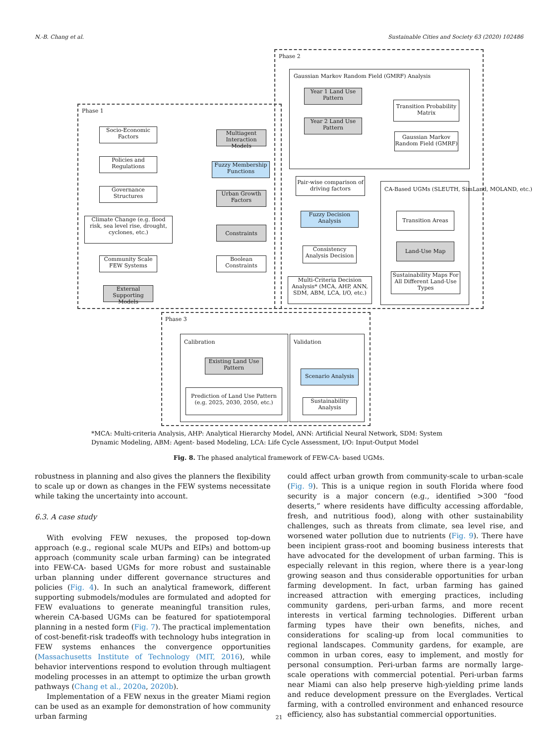N.-B. Chang et al. Sustainable Cities and Society 63 (2020) 102486
Phase 2
Phase 1
Phase 3
Gaussian Markov Random Field (GMRF) Analysis
Year 1 Land Use Pattern
Year 2 Land Use Pattern
Transition Probability Matrix
Gaussian Markov Random Field (GMRF)
Socio-Economic Factors
Policies and Regulations
Governance Structures
Climate Change (e.g. flood risk, sea level rise, drought, cyclones, etc.)
Community Scale FEW Systems
External Supporting Models
Multiagent Interaction Models
Fuzzy Membership Functions
Urban Growth Factors
Constraints
Boolean Constraints
Pair-wise comparison of driving factors
Fuzzy Decision Analysis
Consistency Analysis Decision
Multi-Criteria Decision Analysis* (MCA, AHP, ANN, SDM, ABM, LCA, I/O, etc.)
CA-Based UGMs (SLEUTH, SimLand, MOLAND, etc.)
Transition Areas
Land-Use Map
Sustainability Maps For All Different Land-Use Types
Calibration
Existing Land Use Pattern
Prediction of Land Use Pattern (e.g. 2025, 2030, 2050, etc.)
Validation
Scenario Analysis
Sustainability Analysis
*MCA: Multi-criteria Analysis, AHP: Analytical Hierarchy Model, ANN: Artificial Neural Network, SDM: System Dynamic Modeling, ABM: Agent- based Modeling, LCA: Life Cycle Assessment, I/O: Input-Output Model
Fig. 8. The phased analytical framework of FEW-CA- based UGMs.
robustness in planning and also gives the planners the flexibility to scale up or down as changes in the FEW systems necessitate while taking the uncertainty into account.
6.3. A case study
With evolving FEW nexuses, the proposed top-down approach (e.g., regional scale MUPs and EIPs) and bottom-up approach (community scale urban farming) can be integrated into FEW-CA- based UGMs for more robust and sustainable urban planning under different governance structures and policies (Fig. 4). In such an analytical framework, different supporting submodels/modules are formulated and adopted for FEW evaluations to generate meaningful transition rules, wherein CA-based UGMs can be featured for spatiotemporal planning in a nested form (Fig. 7). The practical implementation of cost-benefit-risk tradeoffs with technology hubs integration in FEW systems enhances the convergence opportunities (Massachusetts Institute of Technology (MIT, 2016), while behavior interventions respond to evolution through multiagent modeling processes in an attempt to optimize the urban growth pathways (Chang et al., 2020a, 2020b).
Implementation of a FEW nexus in the greater Miami region can be used as an example for demonstration of how community urban farming
could affect urban growth from community-scale to urban-scale (Fig. 9). This is a unique region in south Florida where food security is a major concern (e.g., identified >300 “food deserts,” where residents have difficulty accessing affordable, fresh, and nutritious food), along with other sustainability challenges, such as threats from climate, sea level rise, and worsened water pollution due to nutrients (Fig. 9). There have been incipient grass-root and booming business interests that have advocated for the development of urban farming. This is especially relevant in this region, where there is a year-long growing season and thus considerable opportunities for urban farming development. In fact, urban farming has gained increased attraction with emerging practices, including community gardens, peri-urban farms, and more recent interests in vertical farming technologies. Different urban farming types have their own benefits, niches, and considerations for scaling-up from local communities to regional landscapes. Community gardens, for example, are common in urban cores, easy to implement, and mostly for personal consumption. Peri-urban farms are normally large-scale operations with commercial potential. Peri-urban farms near Miami can also help preserve high-yielding prime lands and reduce development pressure on the Everglades. Vertical farming, with a controlled environment and enhanced resource efficiency, also has substantial commercial opportunities.
21